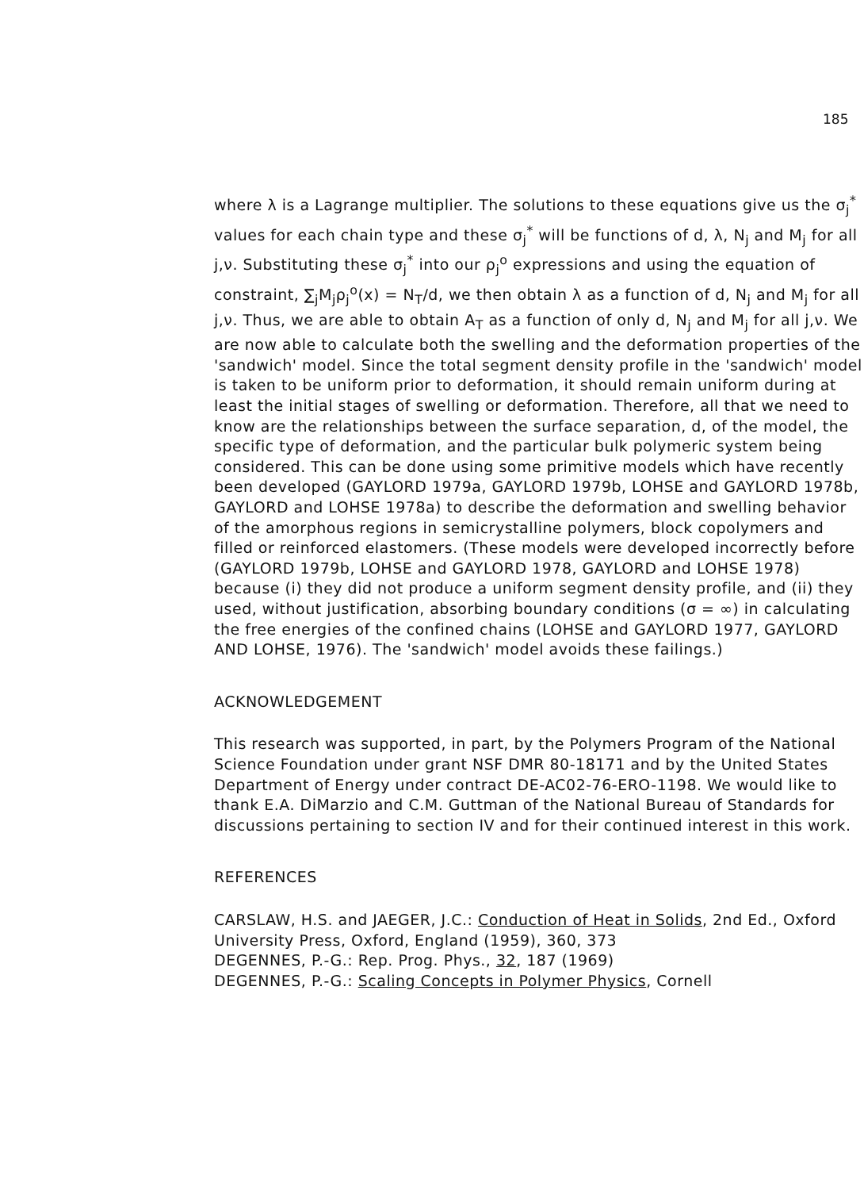185
where λ is a Lagrange multiplier. The solutions to these equations give us the σ<sub>j</sub><sup>*</sup> values for each chain type and these σ<sub>j</sub><sup>*</sup> will be functions of d, λ, N<sub>j</sub> and M<sub>j</sub> for all j,ν. Substituting these σ<sub>j</sub><sup>*</sup> into our ρ<sub>j</sub><sup>o</sup> expressions and using the equation of constraint, ∑<sub>j</sub>M<sub>j</sub>ρ<sub>j</sub><sup>o</sup>(x) = N<sub>T</sub>/d, we then obtain λ as a function of d, N<sub>j</sub> and M<sub>j</sub> for all j,ν. Thus, we are able to obtain A<sub>T</sub> as a function of only d, N<sub>j</sub> and M<sub>j</sub> for all j,ν. We are now able to calculate both the swelling and the deformation properties of the 'sandwich' model. Since the total segment density profile in the 'sandwich' model is taken to be uniform prior to deformation, it should remain uniform during at least the initial stages of swelling or deformation. Therefore, all that we need to know are the relationships between the surface separation, d, of the model, the specific type of deformation, and the particular bulk polymeric system being considered. This can be done using some primitive models which have recently been developed (GAYLORD 1979a, GAYLORD 1979b, LOHSE and GAYLORD 1978b, GAYLORD and LOHSE 1978a) to describe the deformation and swelling behavior of the amorphous regions in semicrystalline polymers, block copolymers and filled or reinforced elastomers. (These models were developed incorrectly before (GAYLORD 1979b, LOHSE and GAYLORD 1978, GAYLORD and LOHSE 1978) because (i) they did not produce a uniform segment density profile, and (ii) they used, without justification, absorbing boundary conditions (σ = ∞) in calculating the free energies of the confined chains (LOHSE and GAYLORD 1977, GAYLORD AND LOHSE, 1976). The 'sandwich' model avoids these failings.)
ACKNOWLEDGEMENT
This research was supported, in part, by the Polymers Program of the National Science Foundation under grant NSF DMR 80-18171 and by the United States Department of Energy under contract DE-AC02-76-ERO-1198. We would like to thank E.A. DiMarzio and C.M. Guttman of the National Bureau of Standards for discussions pertaining to section IV and for their continued interest in this work.
REFERENCES
CARSLAW, H.S. and JAEGER, J.C.: Conduction of Heat in Solids, 2nd Ed., Oxford University Press, Oxford, England (1959), 360, 373
DEGENNES, P.-G.: Rep. Prog. Phys., 32, 187 (1969)
DEGENNES, P.-G.: Scaling Concepts in Polymer Physics, Cornell